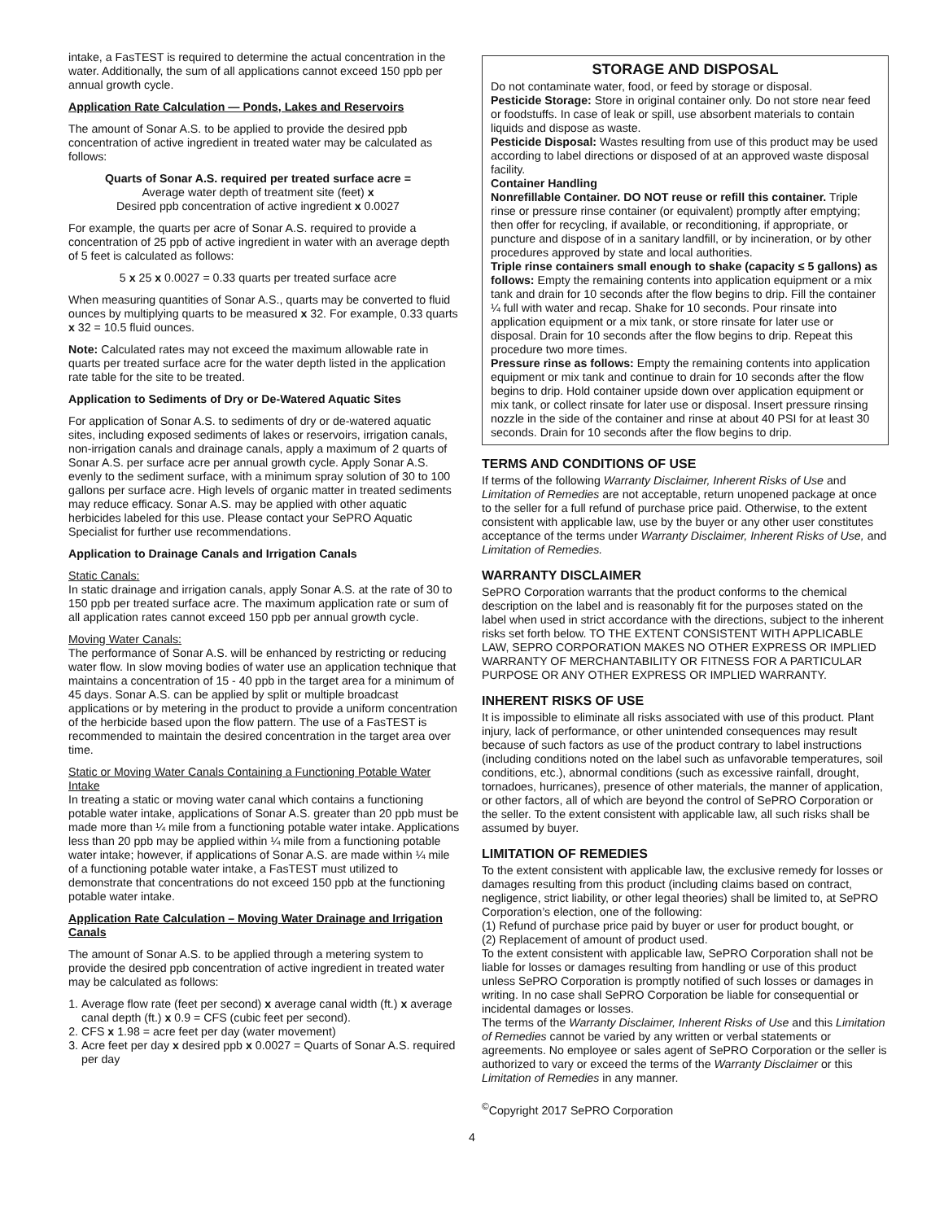intake, a FasTEST is required to determine the actual concentration in the water. Additionally, the sum of all applications cannot exceed 150 ppb per annual growth cycle.
Application Rate Calculation — Ponds, Lakes and Reservoirs
The amount of Sonar A.S. to be applied to provide the desired ppb concentration of active ingredient in treated water may be calculated as follows:
Quarts of Sonar A.S. required per treated surface acre =
Average water depth of treatment site (feet) x
Desired ppb concentration of active ingredient x 0.0027
For example, the quarts per acre of Sonar A.S. required to provide a concentration of 25 ppb of active ingredient in water with an average depth of 5 feet is calculated as follows:
5 x 25 x 0.0027 = 0.33 quarts per treated surface acre
When measuring quantities of Sonar A.S., quarts may be converted to fluid ounces by multiplying quarts to be measured x 32. For example, 0.33 quarts x 32 = 10.5 fluid ounces.
Note: Calculated rates may not exceed the maximum allowable rate in quarts per treated surface acre for the water depth listed in the application rate table for the site to be treated.
Application to Sediments of Dry or De-Watered Aquatic Sites
For application of Sonar A.S. to sediments of dry or de-watered aquatic sites, including exposed sediments of lakes or reservoirs, irrigation canals, non-irrigation canals and drainage canals, apply a maximum of 2 quarts of Sonar A.S. per surface acre per annual growth cycle. Apply Sonar A.S. evenly to the sediment surface, with a minimum spray solution of 30 to 100 gallons per surface acre. High levels of organic matter in treated sediments may reduce efficacy. Sonar A.S. may be applied with other aquatic herbicides labeled for this use. Please contact your SePRO Aquatic Specialist for further use recommendations.
Application to Drainage Canals and Irrigation Canals
Static Canals:
In static drainage and irrigation canals, apply Sonar A.S. at the rate of 30 to 150 ppb per treated surface acre. The maximum application rate or sum of all application rates cannot exceed 150 ppb per annual growth cycle.
Moving Water Canals:
The performance of Sonar A.S. will be enhanced by restricting or reducing water flow. In slow moving bodies of water use an application technique that maintains a concentration of 15 - 40 ppb in the target area for a minimum of 45 days. Sonar A.S. can be applied by split or multiple broadcast applications or by metering in the product to provide a uniform concentration of the herbicide based upon the flow pattern. The use of a FasTEST is recommended to maintain the desired concentration in the target area over time.
Static or Moving Water Canals Containing a Functioning Potable Water Intake
In treating a static or moving water canal which contains a functioning potable water intake, applications of Sonar A.S. greater than 20 ppb must be made more than ¼ mile from a functioning potable water intake. Applications less than 20 ppb may be applied within ¼ mile from a functioning potable water intake; however, if applications of Sonar A.S. are made within ¼ mile of a functioning potable water intake, a FasTEST must utilized to demonstrate that concentrations do not exceed 150 ppb at the functioning potable water intake.
Application Rate Calculation – Moving Water Drainage and Irrigation Canals
The amount of Sonar A.S. to be applied through a metering system to provide the desired ppb concentration of active ingredient in treated water may be calculated as follows:
1. Average flow rate (feet per second) x average canal width (ft.) x average canal depth (ft.) x 0.9 = CFS (cubic feet per second).
2. CFS x 1.98 = acre feet per day (water movement)
3. Acre feet per day x desired ppb x 0.0027 = Quarts of Sonar A.S. required per day
STORAGE AND DISPOSAL
Do not contaminate water, food, or feed by storage or disposal.
Pesticide Storage: Store in original container only. Do not store near feed or foodstuffs. In case of leak or spill, use absorbent materials to contain liquids and dispose as waste.
Pesticide Disposal: Wastes resulting from use of this product may be used according to label directions or disposed of at an approved waste disposal facility.
Container Handling
Nonrefillable Container. DO NOT reuse or refill this container. Triple rinse or pressure rinse container (or equivalent) promptly after emptying; then offer for recycling, if available, or reconditioning, if appropriate, or puncture and dispose of in a sanitary landfill, or by incineration, or by other procedures approved by state and local authorities.
Triple rinse containers small enough to shake (capacity ≤ 5 gallons) as follows: Empty the remaining contents into application equipment or a mix tank and drain for 10 seconds after the flow begins to drip. Fill the container ¼ full with water and recap. Shake for 10 seconds. Pour rinsate into application equipment or a mix tank, or store rinsate for later use or disposal. Drain for 10 seconds after the flow begins to drip. Repeat this procedure two more times.
Pressure rinse as follows: Empty the remaining contents into application equipment or mix tank and continue to drain for 10 seconds after the flow begins to drip. Hold container upside down over application equipment or mix tank, or collect rinsate for later use or disposal. Insert pressure rinsing nozzle in the side of the container and rinse at about 40 PSI for at least 30 seconds. Drain for 10 seconds after the flow begins to drip.
TERMS AND CONDITIONS OF USE
If terms of the following Warranty Disclaimer, Inherent Risks of Use and Limitation of Remedies are not acceptable, return unopened package at once to the seller for a full refund of purchase price paid. Otherwise, to the extent consistent with applicable law, use by the buyer or any other user constitutes acceptance of the terms under Warranty Disclaimer, Inherent Risks of Use, and Limitation of Remedies.
WARRANTY DISCLAIMER
SePRO Corporation warrants that the product conforms to the chemical description on the label and is reasonably fit for the purposes stated on the label when used in strict accordance with the directions, subject to the inherent risks set forth below. TO THE EXTENT CONSISTENT WITH APPLICABLE LAW, SEPRO CORPORATION MAKES NO OTHER EXPRESS OR IMPLIED WARRANTY OF MERCHANTABILITY OR FITNESS FOR A PARTICULAR PURPOSE OR ANY OTHER EXPRESS OR IMPLIED WARRANTY.
INHERENT RISKS OF USE
It is impossible to eliminate all risks associated with use of this product. Plant injury, lack of performance, or other unintended consequences may result because of such factors as use of the product contrary to label instructions (including conditions noted on the label such as unfavorable temperatures, soil conditions, etc.), abnormal conditions (such as excessive rainfall, drought, tornadoes, hurricanes), presence of other materials, the manner of application, or other factors, all of which are beyond the control of SePRO Corporation or the seller. To the extent consistent with applicable law, all such risks shall be assumed by buyer.
LIMITATION OF REMEDIES
To the extent consistent with applicable law, the exclusive remedy for losses or damages resulting from this product (including claims based on contract, negligence, strict liability, or other legal theories) shall be limited to, at SePRO Corporation’s election, one of the following:
(1) Refund of purchase price paid by buyer or user for product bought, or
(2) Replacement of amount of product used.
To the extent consistent with applicable law, SePRO Corporation shall not be liable for losses or damages resulting from handling or use of this product unless SePRO Corporation is promptly notified of such losses or damages in writing. In no case shall SePRO Corporation be liable for consequential or incidental damages or losses.
The terms of the Warranty Disclaimer, Inherent Risks of Use and this Limitation of Remedies cannot be varied by any written or verbal statements or agreements. No employee or sales agent of SePRO Corporation or the seller is authorized to vary or exceed the terms of the Warranty Disclaimer or this Limitation of Remedies in any manner.
<sup>©</sup>Copyright 2017 SePRO Corporation
4